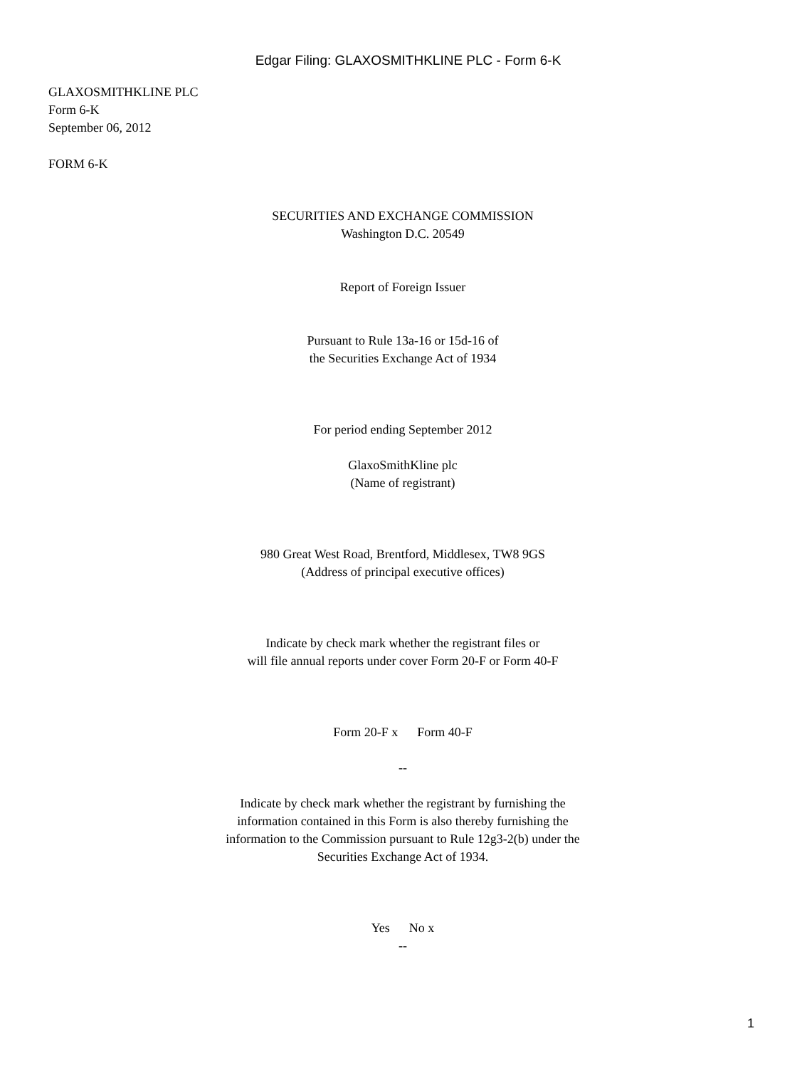Edgar Filing: GLAXOSMITHKLINE PLC - Form 6-K
GLAXOSMITHKLINE PLC
Form 6-K
September 06, 2012
FORM 6-K
SECURITIES AND EXCHANGE COMMISSION
Washington D.C. 20549
Report of Foreign Issuer
Pursuant to Rule 13a-16 or 15d-16 of
the Securities Exchange Act of 1934
For period ending September 2012
GlaxoSmithKline plc
(Name of registrant)
980 Great West Road, Brentford, Middlesex, TW8 9GS
(Address of principal executive offices)
Indicate by check mark whether the registrant files or
will file annual reports under cover Form 20-F or Form 40-F
Form 20-F x Form 40-F
--
Indicate by check mark whether the registrant by furnishing the
information contained in this Form is also thereby furnishing the
information to the Commission pursuant to Rule 12g3-2(b) under the
Securities Exchange Act of 1934.
Yes No x
--
1